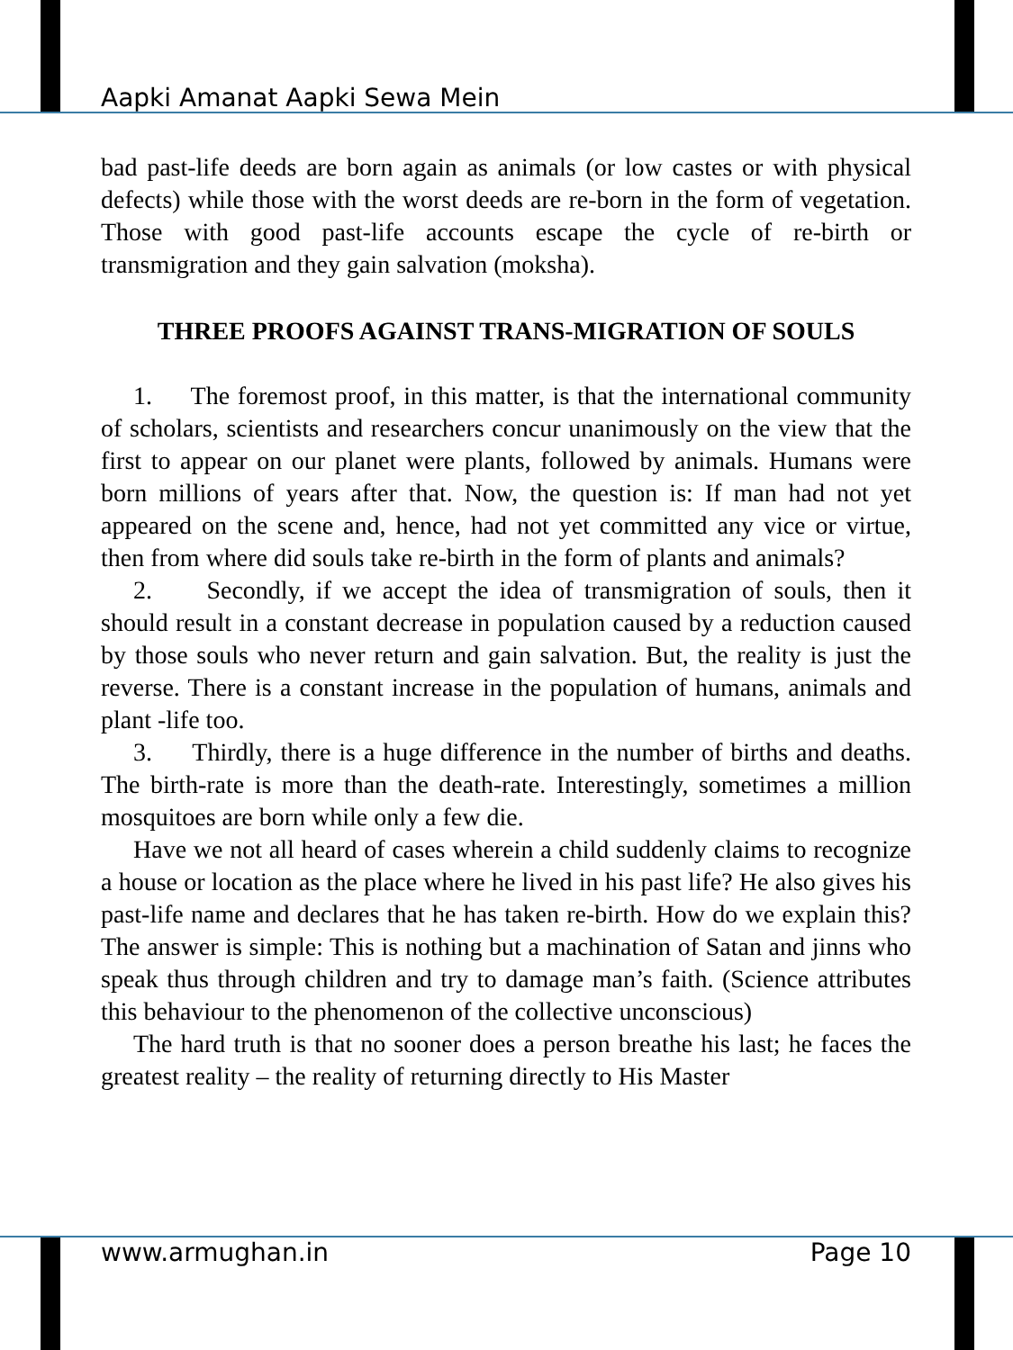Aapki Amanat Aapki Sewa Mein
bad past-life deeds are born again as animals (or low castes or with physical defects) while those with the worst deeds are re-born in the form of vegetation. Those with good past-life accounts escape the cycle of re-birth or transmigration and they gain salvation (moksha).
THREE PROOFS AGAINST TRANS-MIGRATION OF SOULS
1. The foremost proof, in this matter, is that the international community of scholars, scientists and researchers concur unanimously on the view that the first to appear on our planet were plants, followed by animals. Humans were born millions of years after that. Now, the question is: If man had not yet appeared on the scene and, hence, had not yet committed any vice or virtue, then from where did souls take re-birth in the form of plants and animals?
2. Secondly, if we accept the idea of transmigration of souls, then it should result in a constant decrease in population caused by a reduction caused by those souls who never return and gain salvation. But, the reality is just the reverse. There is a constant increase in the population of humans, animals and plant -life too.
3. Thirdly, there is a huge difference in the number of births and deaths. The birth-rate is more than the death-rate. Interestingly, sometimes a million mosquitoes are born while only a few die.
Have we not all heard of cases wherein a child suddenly claims to recognize a house or location as the place where he lived in his past life? He also gives his past-life name and declares that he has taken re-birth. How do we explain this? The answer is simple: This is nothing but a machination of Satan and jinns who speak thus through children and try to damage man’s faith. (Science attributes this behaviour to the phenomenon of the collective unconscious)
The hard truth is that no sooner does a person breathe his last; he faces the greatest reality – the reality of returning directly to His Master
www.armughan.in Page 10